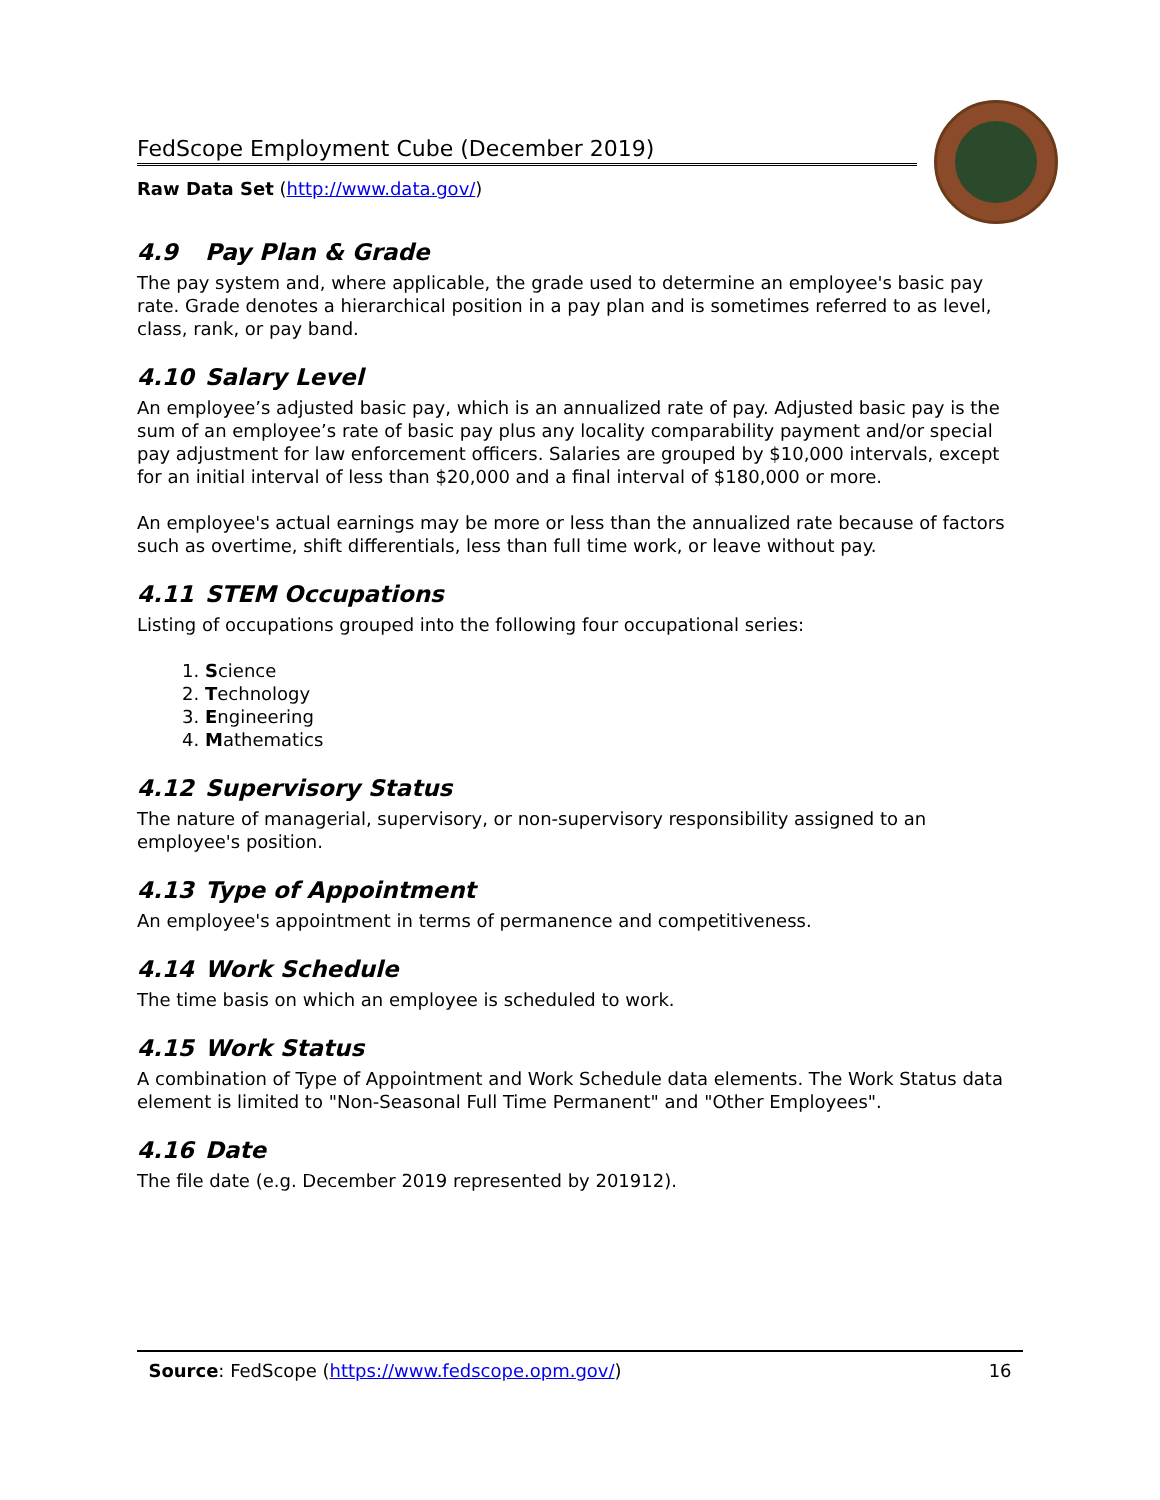FedScope Employment Cube (December 2019)
Raw Data Set (http://www.data.gov/)
4.9 Pay Plan & Grade
The pay system and, where applicable, the grade used to determine an employee's basic pay rate. Grade denotes a hierarchical position in a pay plan and is sometimes referred to as level, class, rank, or pay band.
4.10 Salary Level
An employee’s adjusted basic pay, which is an annualized rate of pay. Adjusted basic pay is the sum of an employee’s rate of basic pay plus any locality comparability payment and/or special pay adjustment for law enforcement officers. Salaries are grouped by $10,000 intervals, except for an initial interval of less than $20,000 and a final interval of $180,000 or more.
An employee's actual earnings may be more or less than the annualized rate because of factors such as overtime, shift differentials, less than full time work, or leave without pay.
4.11 STEM Occupations
Listing of occupations grouped into the following four occupational series:
1. Science
2. Technology
3. Engineering
4. Mathematics
4.12 Supervisory Status
The nature of managerial, supervisory, or non-supervisory responsibility assigned to an employee's position.
4.13 Type of Appointment
An employee's appointment in terms of permanence and competitiveness.
4.14 Work Schedule
The time basis on which an employee is scheduled to work.
4.15 Work Status
A combination of Type of Appointment and Work Schedule data elements. The Work Status data element is limited to "Non-Seasonal Full Time Permanent" and "Other Employees".
4.16 Date
The file date (e.g. December 2019 represented by 201912).
Source: FedScope (https://www.fedscope.opm.gov/) 16